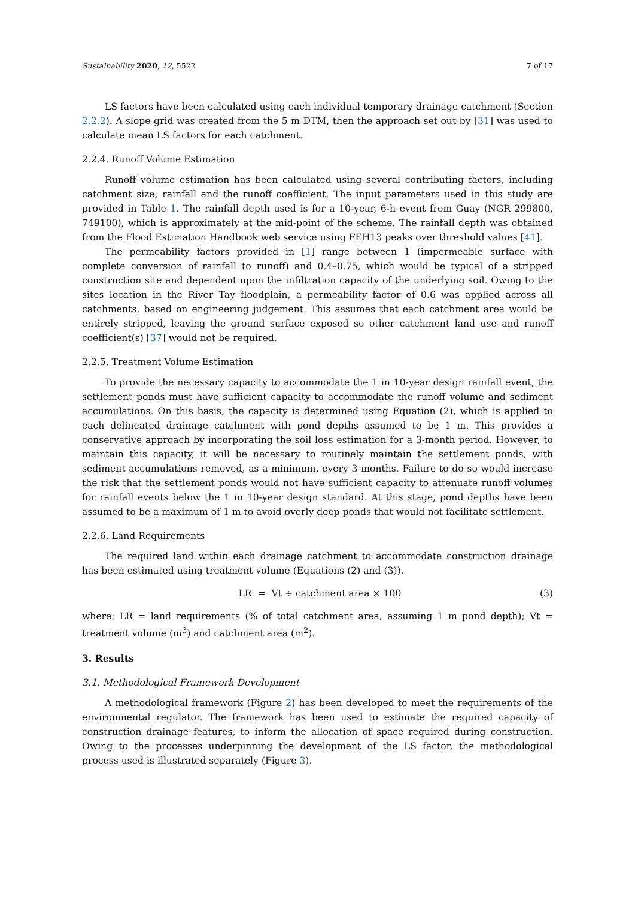Sustainability 2020, 12, 5522 7 of 17
LS factors have been calculated using each individual temporary drainage catchment (Section 2.2.2). A slope grid was created from the 5 m DTM, then the approach set out by [31] was used to calculate mean LS factors for each catchment.
2.2.4. Runoff Volume Estimation
Runoff volume estimation has been calculated using several contributing factors, including catchment size, rainfall and the runoff coefficient. The input parameters used in this study are provided in Table 1. The rainfall depth used is for a 10-year, 6-h event from Guay (NGR 299800, 749100), which is approximately at the mid-point of the scheme. The rainfall depth was obtained from the Flood Estimation Handbook web service using FEH13 peaks over threshold values [41].
The permeability factors provided in [1] range between 1 (impermeable surface with complete conversion of rainfall to runoff) and 0.4–0.75, which would be typical of a stripped construction site and dependent upon the infiltration capacity of the underlying soil. Owing to the sites location in the River Tay floodplain, a permeability factor of 0.6 was applied across all catchments, based on engineering judgement. This assumes that each catchment area would be entirely stripped, leaving the ground surface exposed so other catchment land use and runoff coefficient(s) [37] would not be required.
2.2.5. Treatment Volume Estimation
To provide the necessary capacity to accommodate the 1 in 10-year design rainfall event, the settlement ponds must have sufficient capacity to accommodate the runoff volume and sediment accumulations. On this basis, the capacity is determined using Equation (2), which is applied to each delineated drainage catchment with pond depths assumed to be 1 m. This provides a conservative approach by incorporating the soil loss estimation for a 3-month period. However, to maintain this capacity, it will be necessary to routinely maintain the settlement ponds, with sediment accumulations removed, as a minimum, every 3 months. Failure to do so would increase the risk that the settlement ponds would not have sufficient capacity to attenuate runoff volumes for rainfall events below the 1 in 10-year design standard. At this stage, pond depths have been assumed to be a maximum of 1 m to avoid overly deep ponds that would not facilitate settlement.
2.2.6. Land Requirements
The required land within each drainage catchment to accommodate construction drainage has been estimated using treatment volume (Equations (2) and (3)).
LR = Vt ÷ catchment area × 100 (3)
where: LR = land requirements (% of total catchment area, assuming 1 m pond depth); Vt = treatment volume (m<sup>3</sup>) and catchment area (m<sup>2</sup>).
3. Results
3.1. Methodological Framework Development
A methodological framework (Figure 2) has been developed to meet the requirements of the environmental regulator. The framework has been used to estimate the required capacity of construction drainage features, to inform the allocation of space required during construction. Owing to the processes underpinning the development of the LS factor, the methodological process used is illustrated separately (Figure 3).